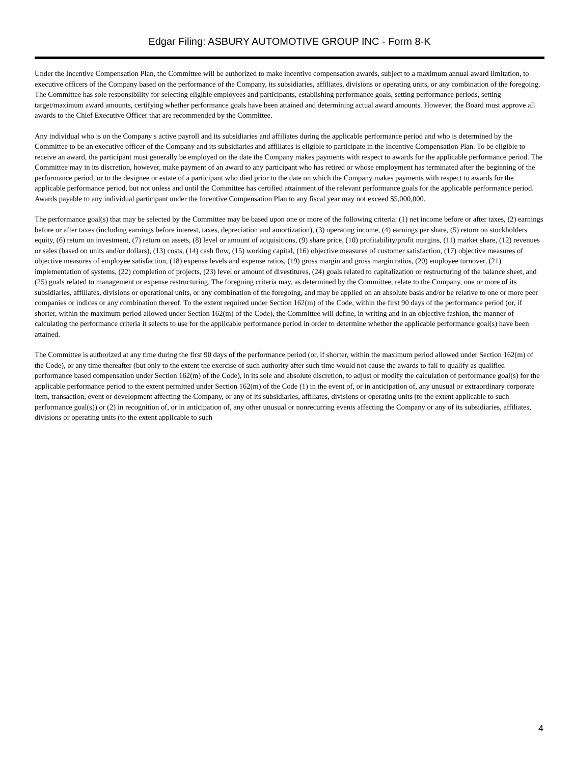Edgar Filing: ASBURY AUTOMOTIVE GROUP INC - Form 8-K
Under the Incentive Compensation Plan, the Committee will be authorized to make incentive compensation awards, subject to a maximum annual award limitation, to executive officers of the Company based on the performance of the Company, its subsidiaries, affiliates, divisions or operating units, or any combination of the foregoing. The Committee has sole responsibility for selecting eligible employees and participants, establishing performance goals, setting performance periods, setting target/maximum award amounts, certifying whether performance goals have been attained and determining actual award amounts. However, the Board must approve all awards to the Chief Executive Officer that are recommended by the Committee.
Any individual who is on the Company s active payroll and its subsidiaries and affiliates during the applicable performance period and who is determined by the Committee to be an executive officer of the Company and its subsidiaries and affiliates is eligible to participate in the Incentive Compensation Plan. To be eligible to receive an award, the participant must generally be employed on the date the Company makes payments with respect to awards for the applicable performance period. The Committee may in its discretion, however, make payment of an award to any participant who has retired or whose employment has terminated after the beginning of the performance period, or to the designee or estate of a participant who died prior to the date on which the Company makes payments with respect to awards for the applicable performance period, but not unless and until the Committee has certified attainment of the relevant performance goals for the applicable performance period. Awards payable to any individual participant under the Incentive Compensation Plan to any fiscal year may not exceed $5,000,000.
The performance goal(s) that may be selected by the Committee may be based upon one or more of the following criteria: (1) net income before or after taxes, (2) earnings before or after taxes (including earnings before interest, taxes, depreciation and amortization), (3) operating income, (4) earnings per share, (5) return on stockholders equity, (6) return on investment, (7) return on assets, (8) level or amount of acquisitions, (9) share price, (10) profitability/profit margins, (11) market share, (12) revenues or sales (based on units and/or dollars), (13) costs, (14) cash flow, (15) working capital, (16) objective measures of customer satisfaction, (17) objective measures of objective measures of employee satisfaction, (18) expense levels and expense ratios, (19) gross margin and gross margin ratios, (20) employee turnover, (21) implementation of systems, (22) completion of projects, (23) level or amount of divestitures, (24) goals related to capitalization or restructuring of the balance sheet, and (25) goals related to management or expense restructuring. The foregoing criteria may, as determined by the Committee, relate to the Company, one or more of its subsidiaries, affiliates, divisions or operational units, or any combination of the foregoing, and may be applied on an absolute basis and/or be relative to one or more peer companies or indices or any combination thereof. To the extent required under Section 162(m) of the Code, within the first 90 days of the performance period (or, if shorter, within the maximum period allowed under Section 162(m) of the Code), the Committee will define, in writing and in an objective fashion, the manner of calculating the performance criteria it selects to use for the applicable performance period in order to determine whether the applicable performance goal(s) have been attained.
The Committee is authorized at any time during the first 90 days of the performance period (or, if shorter, within the maximum period allowed under Section 162(m) of the Code), or any time thereafter (but only to the extent the exercise of such authority after such time would not cause the awards to fail to qualify as qualified performance based compensation under Section 162(m) of the Code), in its sole and absolute discretion, to adjust or modify the calculation of performance goal(s) for the applicable performance period to the extent permitted under Section 162(m) of the Code (1) in the event of, or in anticipation of, any unusual or extraordinary corporate item, transaction, event or development affecting the Company, or any of its subsidiaries, affiliates, divisions or operating units (to the extent applicable to such performance goal(s)) or (2) in recognition of, or in anticipation of, any other unusual or nonrecurring events affecting the Company or any of its subsidiaries, affiliates, divisions or operating units (to the extent applicable to such
4